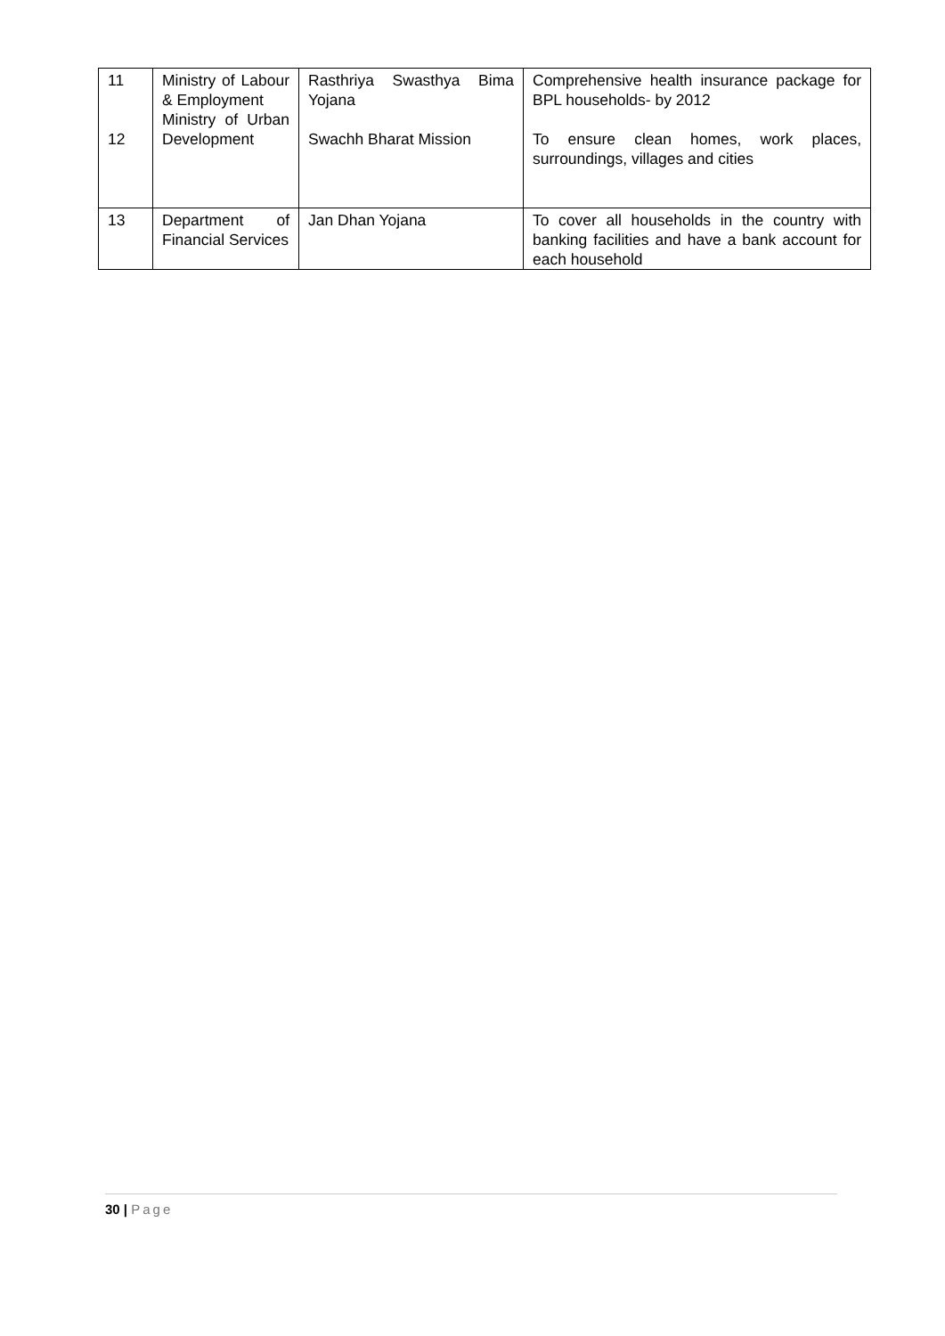| 11 12 | Ministry of Labour & Employment Ministry of Urban Development | Rasthriya Swasthya Bima Yojana Swachh Bharat Mission | Comprehensive health insurance package for BPL households- by 2012 To ensure clean homes, work places, surroundings, villages and cities |
| 13 | Department of Financial Services | Jan Dhan Yojana | To cover all households in the country with banking facilities and have a bank account for each household |
30 | Page